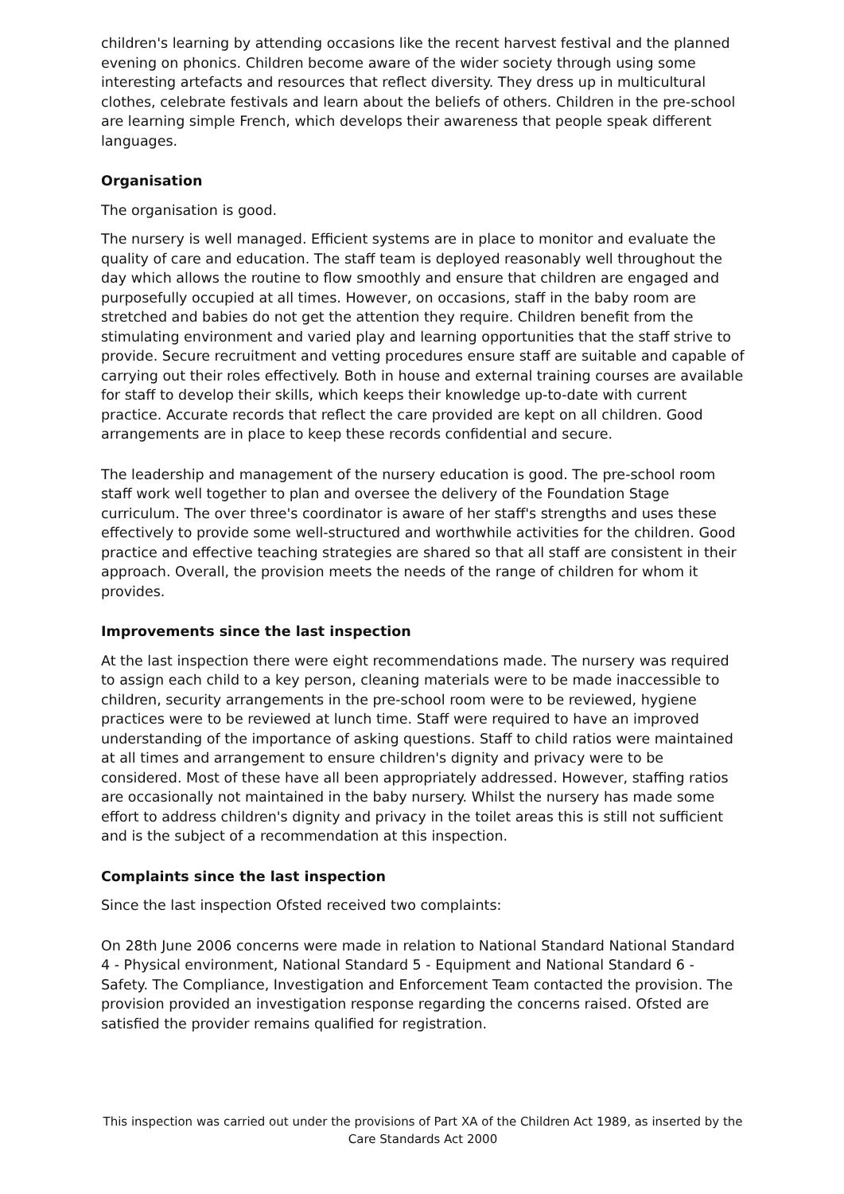children's learning by attending occasions like the recent harvest festival and the planned evening on phonics. Children become aware of the wider society through using some interesting artefacts and resources that reflect diversity. They dress up in multicultural clothes, celebrate festivals and learn about the beliefs of others. Children in the pre-school are learning simple French, which develops their awareness that people speak different languages.
Organisation
The organisation is good.
The nursery is well managed. Efficient systems are in place to monitor and evaluate the quality of care and education. The staff team is deployed reasonably well throughout the day which allows the routine to flow smoothly and ensure that children are engaged and purposefully occupied at all times. However, on occasions, staff in the baby room are stretched and babies do not get the attention they require. Children benefit from the stimulating environment and varied play and learning opportunities that the staff strive to provide. Secure recruitment and vetting procedures ensure staff are suitable and capable of carrying out their roles effectively. Both in house and external training courses are available for staff to develop their skills, which keeps their knowledge up-to-date with current practice. Accurate records that reflect the care provided are kept on all children. Good arrangements are in place to keep these records confidential and secure.
The leadership and management of the nursery education is good. The pre-school room staff work well together to plan and oversee the delivery of the Foundation Stage curriculum. The over three's coordinator is aware of her staff's strengths and uses these effectively to provide some well-structured and worthwhile activities for the children. Good practice and effective teaching strategies are shared so that all staff are consistent in their approach. Overall, the provision meets the needs of the range of children for whom it provides.
Improvements since the last inspection
At the last inspection there were eight recommendations made. The nursery was required to assign each child to a key person, cleaning materials were to be made inaccessible to children, security arrangements in the pre-school room were to be reviewed, hygiene practices were to be reviewed at lunch time. Staff were required to have an improved understanding of the importance of asking questions. Staff to child ratios were maintained at all times and arrangement to ensure children's dignity and privacy were to be considered. Most of these have all been appropriately addressed. However, staffing ratios are occasionally not maintained in the baby nursery. Whilst the nursery has made some effort to address children's dignity and privacy in the toilet areas this is still not sufficient and is the subject of a recommendation at this inspection.
Complaints since the last inspection
Since the last inspection Ofsted received two complaints:
On 28th June 2006 concerns were made in relation to National Standard National Standard 4 - Physical environment, National Standard 5 - Equipment and National Standard 6 - Safety. The Compliance, Investigation and Enforcement Team contacted the provision. The provision provided an investigation response regarding the concerns raised. Ofsted are satisfied the provider remains qualified for registration.
This inspection was carried out under the provisions of Part XA of the Children Act 1989, as inserted by the Care Standards Act 2000